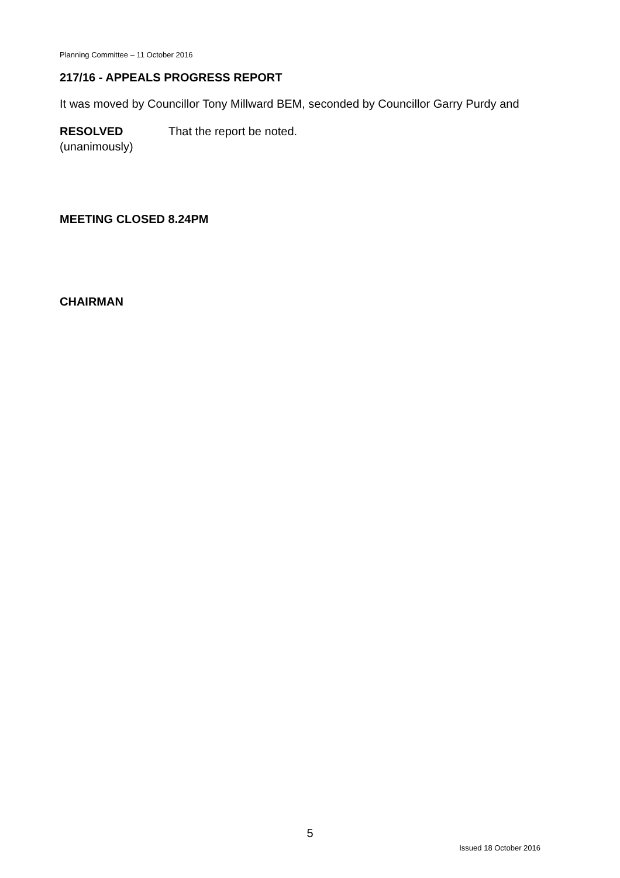Planning Committee – 11 October 2016
217/16 - APPEALS PROGRESS REPORT
It was moved by Councillor Tony Millward BEM, seconded by Councillor Garry Purdy and
RESOLVED
(unanimously)
That the report be noted.
MEETING CLOSED 8.24PM
CHAIRMAN
5
Issued 18 October 2016